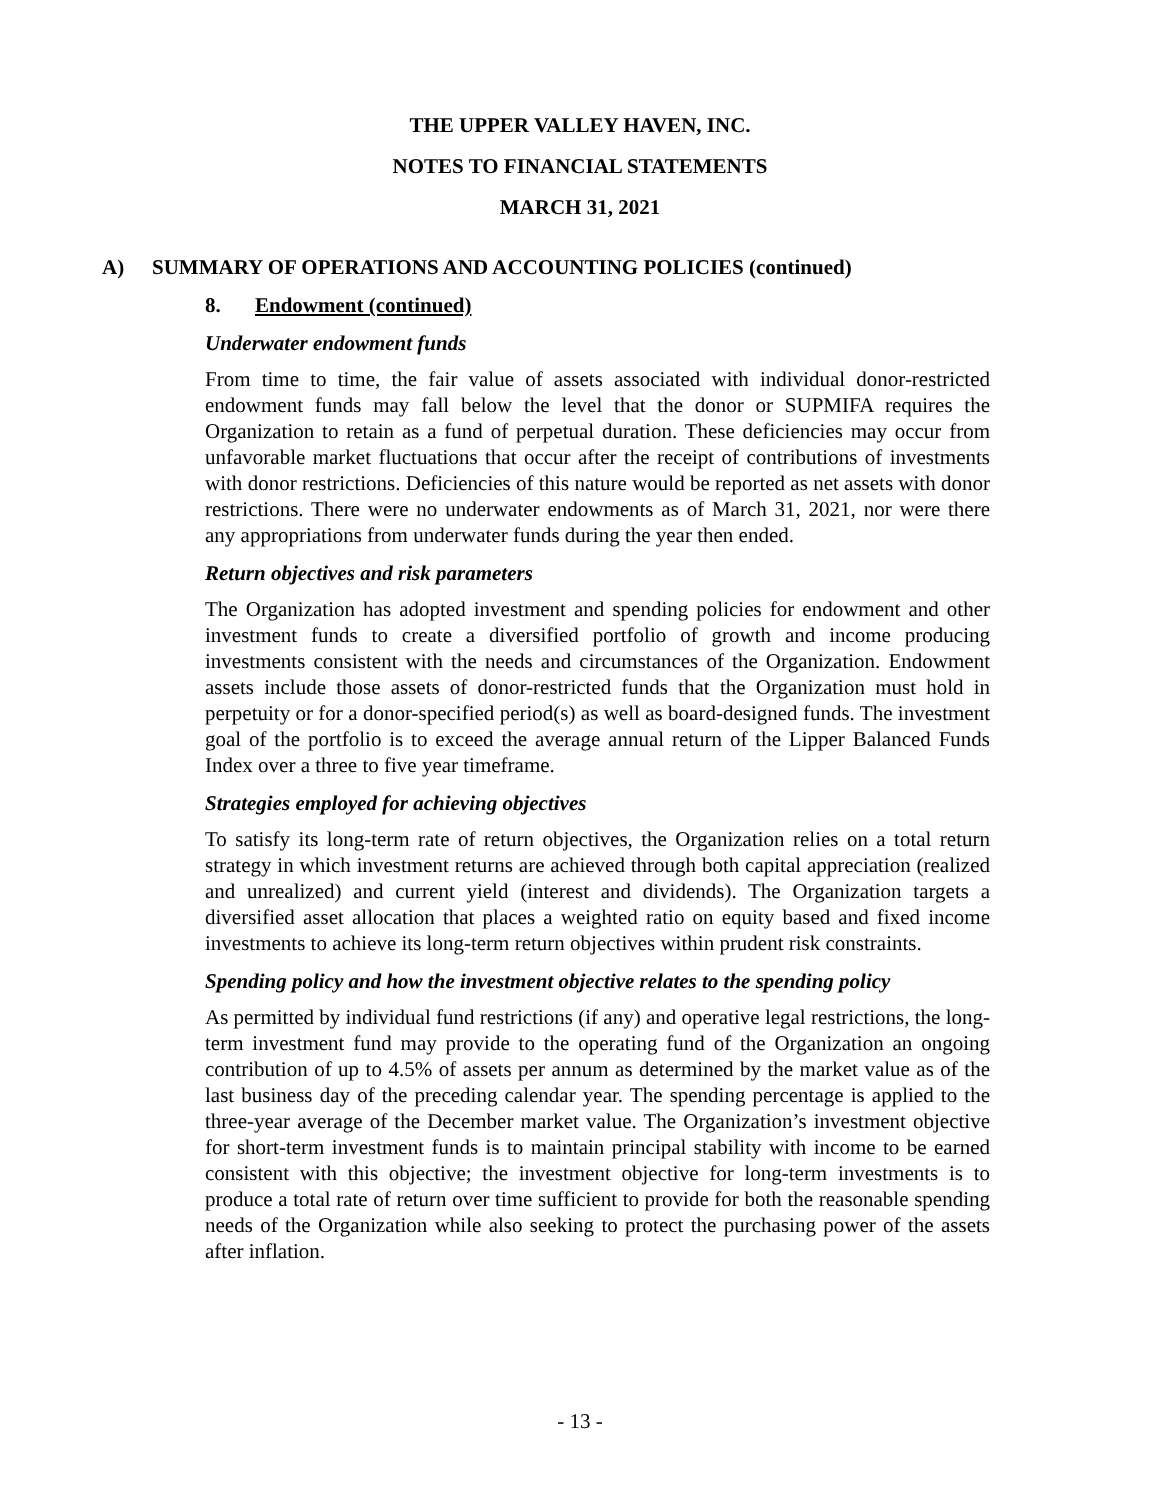THE UPPER VALLEY HAVEN, INC.
NOTES TO FINANCIAL STATEMENTS
MARCH 31, 2021
A) SUMMARY OF OPERATIONS AND ACCOUNTING POLICIES (continued)
8. Endowment (continued)
Underwater endowment funds
From time to time, the fair value of assets associated with individual donor-restricted endowment funds may fall below the level that the donor or SUPMIFA requires the Organization to retain as a fund of perpetual duration. These deficiencies may occur from unfavorable market fluctuations that occur after the receipt of contributions of investments with donor restrictions. Deficiencies of this nature would be reported as net assets with donor restrictions. There were no underwater endowments as of March 31, 2021, nor were there any appropriations from underwater funds during the year then ended.
Return objectives and risk parameters
The Organization has adopted investment and spending policies for endowment and other investment funds to create a diversified portfolio of growth and income producing investments consistent with the needs and circumstances of the Organization. Endowment assets include those assets of donor-restricted funds that the Organization must hold in perpetuity or for a donor-specified period(s) as well as board-designed funds. The investment goal of the portfolio is to exceed the average annual return of the Lipper Balanced Funds Index over a three to five year timeframe.
Strategies employed for achieving objectives
To satisfy its long-term rate of return objectives, the Organization relies on a total return strategy in which investment returns are achieved through both capital appreciation (realized and unrealized) and current yield (interest and dividends). The Organization targets a diversified asset allocation that places a weighted ratio on equity based and fixed income investments to achieve its long-term return objectives within prudent risk constraints.
Spending policy and how the investment objective relates to the spending policy
As permitted by individual fund restrictions (if any) and operative legal restrictions, the long-term investment fund may provide to the operating fund of the Organization an ongoing contribution of up to 4.5% of assets per annum as determined by the market value as of the last business day of the preceding calendar year. The spending percentage is applied to the three-year average of the December market value. The Organization’s investment objective for short-term investment funds is to maintain principal stability with income to be earned consistent with this objective; the investment objective for long-term investments is to produce a total rate of return over time sufficient to provide for both the reasonable spending needs of the Organization while also seeking to protect the purchasing power of the assets after inflation.
- 13 -